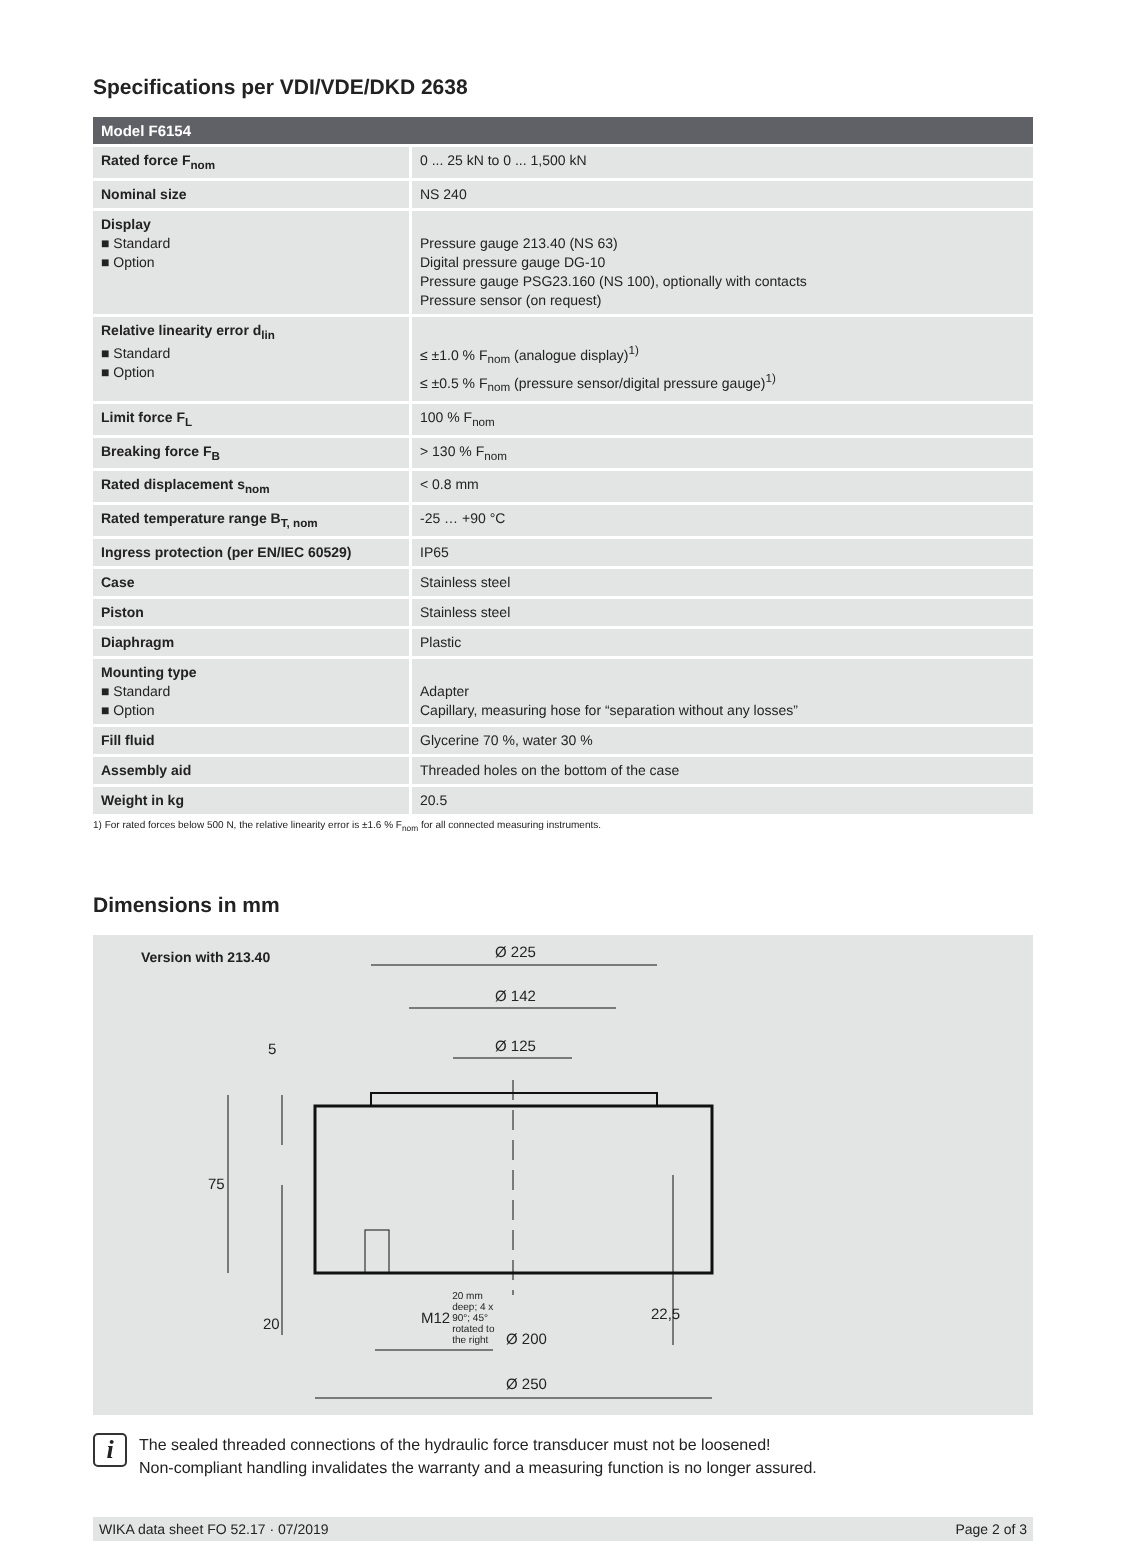Specifications per VDI/VDE/DKD 2638
| Model F6154 | |
| --- | --- |
| Rated force F<sub>nom</sub> | 0 ... 25 kN to 0 ... 1,500 kN |
| Nominal size | NS 240 |
| Display ■ Standard ■ Option | Pressure gauge 213.40 (NS 63) Digital pressure gauge DG-10 Pressure gauge PSG23.160 (NS 100), optionally with contacts Pressure sensor (on request) |
| Relative linearity error d<sub>lin</sub> ■ Standard ■ Option | ≤ ±1.0 % F<sub>nom</sub> (analogue display)<sup>1)</sup> ≤ ±0.5 % F<sub>nom</sub> (pressure sensor/digital pressure gauge)<sup>1)</sup> |
| Limit force F<sub>L</sub> | 100 % F<sub>nom</sub> |
| Breaking force F<sub>B</sub> | > 130 % F<sub>nom</sub> |
| Rated displacement s<sub>nom</sub> | < 0.8 mm |
| Rated temperature range B<sub>T, nom</sub> | -25 … +90 °C |
| Ingress protection (per EN/IEC 60529) | IP65 |
| Case | Stainless steel |
| Piston | Stainless steel |
| Diaphragm | Plastic |
| Mounting type ■ Standard ■ Option | Adapter Capillary, measuring hose for “separation without any losses” |
| Fill fluid | Glycerine 70 %, water 30 % |
| Assembly aid | Threaded holes on the bottom of the case |
| Weight in kg | 20.5 |
1) For rated forces below 500 N, the relative linearity error is ±1.6 % F<sub>nom</sub> for all connected measuring instruments.
Dimensions in mm
Version with 213.40 Ø 225
Ø 142
Ø 125
5
75
20
22,5
M12 20 mm
deep; 4 x
90°; 45°
rotated to
the right
Ø 200
Ø 250
i
The sealed threaded connections of the hydraulic force transducer must not be loosened!
Non-compliant handling invalidates the warranty and a measuring function is no longer assured.
WIKA data sheet FO 52.17 · 07/2019 Page 2 of 3